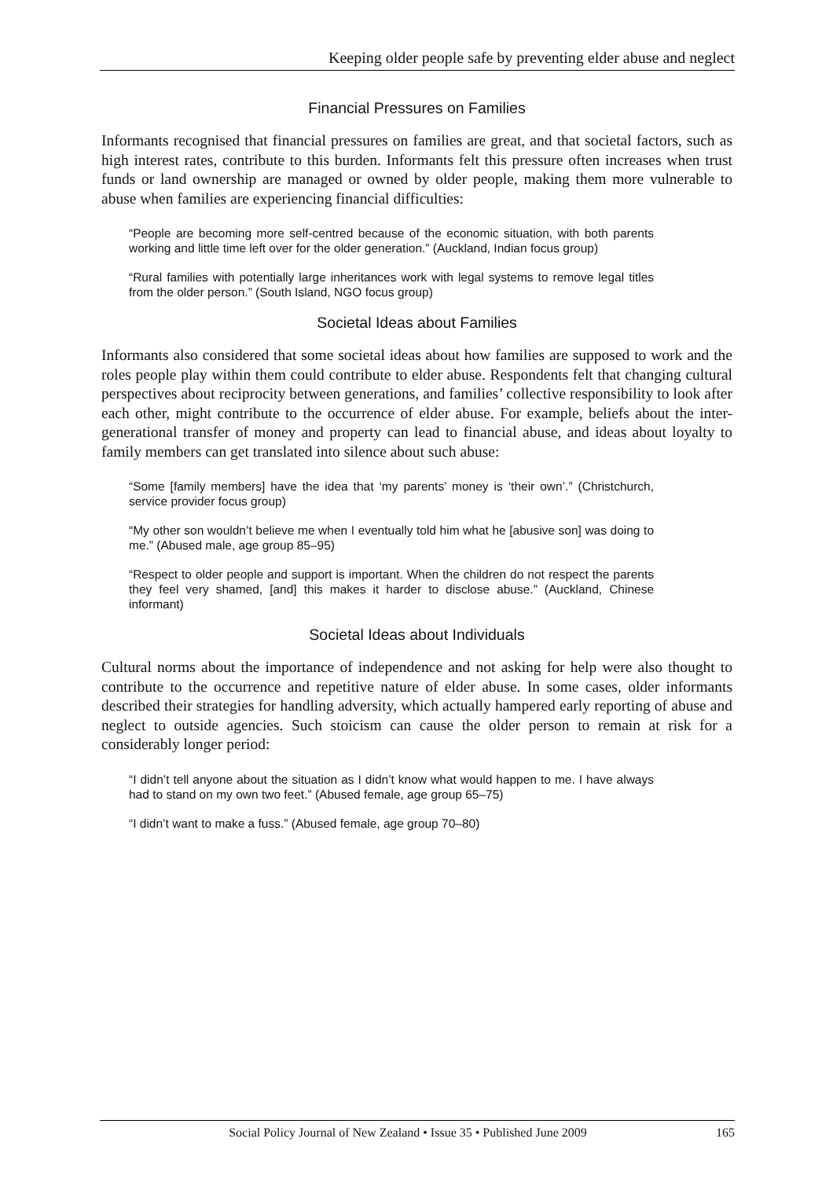Keeping older people safe by preventing elder abuse and neglect
Financial Pressures on Families
Informants recognised that financial pressures on families are great, and that societal factors, such as high interest rates, contribute to this burden. Informants felt this pressure often increases when trust funds or land ownership are managed or owned by older people, making them more vulnerable to abuse when families are experiencing financial difficulties:
“People are becoming more self-centred because of the economic situation, with both parents working and little time left over for the older generation.” (Auckland, Indian focus group)
“Rural families with potentially large inheritances work with legal systems to remove legal titles from the older person.” (South Island, NGO focus group)
Societal Ideas about Families
Informants also considered that some societal ideas about how families are supposed to work and the roles people play within them could contribute to elder abuse. Respondents felt that changing cultural perspectives about reciprocity between generations, and families’ collective responsibility to look after each other, might contribute to the occurrence of elder abuse. For example, beliefs about the inter-generational transfer of money and property can lead to financial abuse, and ideas about loyalty to family members can get translated into silence about such abuse:
“Some [family members] have the idea that ‘my parents’ money is ‘their own’.” (Christchurch, service provider focus group)
“My other son wouldn’t believe me when I eventually told him what he [abusive son] was doing to me.” (Abused male, age group 85–95)
“Respect to older people and support is important. When the children do not respect the parents they feel very shamed, [and] this makes it harder to disclose abuse.” (Auckland, Chinese informant)
Societal Ideas about Individuals
Cultural norms about the importance of independence and not asking for help were also thought to contribute to the occurrence and repetitive nature of elder abuse. In some cases, older informants described their strategies for handling adversity, which actually hampered early reporting of abuse and neglect to outside agencies. Such stoicism can cause the older person to remain at risk for a considerably longer period:
“I didn’t tell anyone about the situation as I didn’t know what would happen to me. I have always had to stand on my own two feet.” (Abused female, age group 65–75)
“I didn’t want to make a fuss.” (Abused female, age group 70–80)
Social Policy Journal of New Zealand • Issue 35 • Published June 2009 165